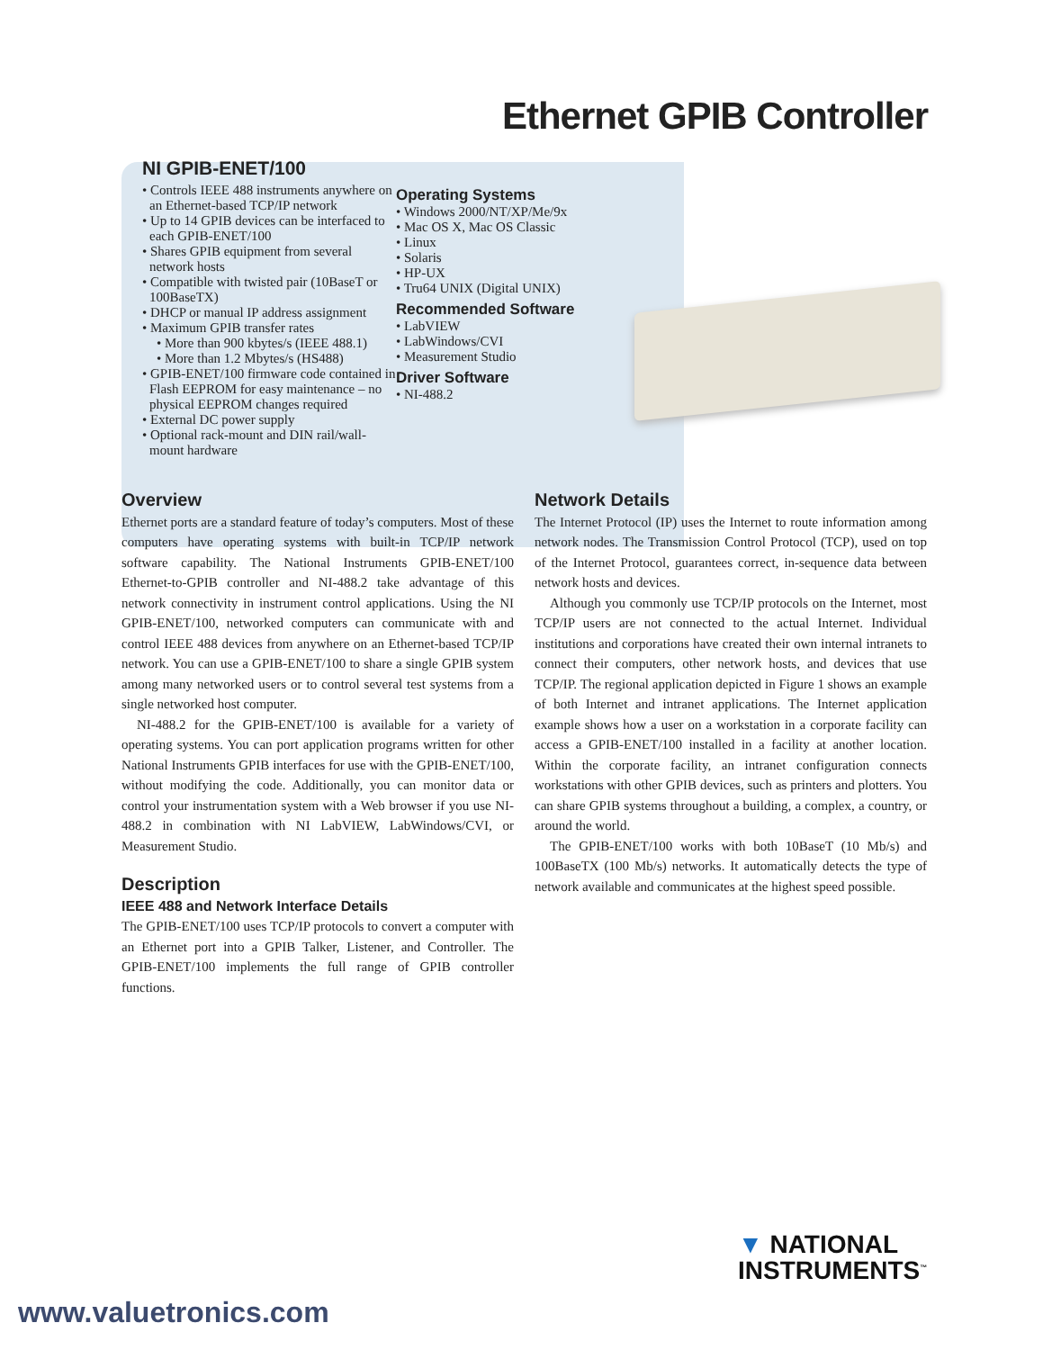Ethernet GPIB Controller
NI GPIB-ENET/100
• Controls IEEE 488 instruments anywhere on an Ethernet-based TCP/IP network
• Up to 14 GPIB devices can be interfaced to each GPIB-ENET/100
• Shares GPIB equipment from several network hosts
• Compatible with twisted pair (10BaseT or 100BaseTX)
• DHCP or manual IP address assignment
• Maximum GPIB transfer rates
• More than 900 kbytes/s (IEEE 488.1)
• More than 1.2 Mbytes/s (HS488)
• GPIB-ENET/100 firmware code contained in Flash EEPROM for easy maintenance – no physical EEPROM changes required
• External DC power supply
• Optional rack-mount and DIN rail/wall-mount hardware
Operating Systems
• Windows 2000/NT/XP/Me/9x
• Mac OS X, Mac OS Classic
• Linux
• Solaris
• HP-UX
• Tru64 UNIX (Digital UNIX)
Recommended Software
• LabVIEW
• LabWindows/CVI
• Measurement Studio
Driver Software
• NI-488.2
Overview
Ethernet ports are a standard feature of today’s computers. Most of these computers have operating systems with built-in TCP/IP network software capability. The National Instruments GPIB-ENET/100 Ethernet-to-GPIB controller and NI-488.2 take advantage of this network connectivity in instrument control applications. Using the NI GPIB-ENET/100, networked computers can communicate with and control IEEE 488 devices from anywhere on an Ethernet-based TCP/IP network. You can use a GPIB-ENET/100 to share a single GPIB system among many networked users or to control several test systems from a single networked host computer.
NI-488.2 for the GPIB-ENET/100 is available for a variety of operating systems. You can port application programs written for other National Instruments GPIB interfaces for use with the GPIB-ENET/100, without modifying the code. Additionally, you can monitor data or control your instrumentation system with a Web browser if you use NI-488.2 in combination with NI LabVIEW, LabWindows/CVI, or Measurement Studio.
Description
IEEE 488 and Network Interface Details
The GPIB-ENET/100 uses TCP/IP protocols to convert a computer with an Ethernet port into a GPIB Talker, Listener, and Controller. The GPIB-ENET/100 implements the full range of GPIB controller functions.
Network Details
The Internet Protocol (IP) uses the Internet to route information among network nodes. The Transmission Control Protocol (TCP), used on top of the Internet Protocol, guarantees correct, in-sequence data between network hosts and devices.
Although you commonly use TCP/IP protocols on the Internet, most TCP/IP users are not connected to the actual Internet. Individual institutions and corporations have created their own internal intranets to connect their computers, other network hosts, and devices that use TCP/IP. The regional application depicted in Figure 1 shows an example of both Internet and intranet applications. The Internet application example shows how a user on a workstation in a corporate facility can access a GPIB-ENET/100 installed in a facility at another location. Within the corporate facility, an intranet configuration connects workstations with other GPIB devices, such as printers and plotters. You can share GPIB systems throughout a building, a complex, a country, or around the world.
The GPIB-ENET/100 works with both 10BaseT (10 Mb/s) and 100BaseTX (100 Mb/s) networks. It automatically detects the type of network available and communicates at the highest speed possible.
▼ NATIONAL
INSTRUMENTS<sup>™</sup>
www.valuetronics.com